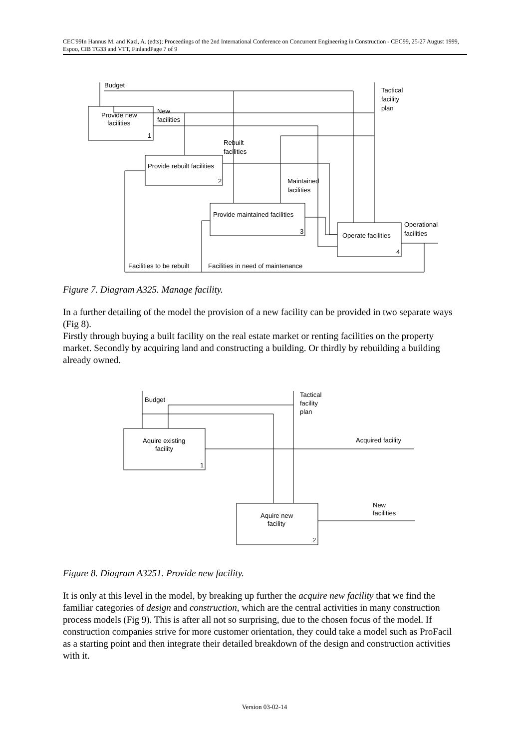CEC'99In Hannus M. and Kazi, A. (edts); Proceedings of the 2nd International Conference on Concurrent Engineering in Construction - CEC99, 25-27 August 1999, Espoo, CIB TG33 and VTT, FinlandPage 7 of 9
Provide new
facilities
1
Provide rebuilt facilities
2
Provide maintained facilities
3
Operate facilities
4
Budget
Tactical
facility
plan
New
facilities
Rebuilt
facilities
Maintained
facilities
Operational
facilities
Facilities to be rebuilt
Facilities in need of maintenance
Figure 7. Diagram A325. Manage facility.
In a further detailing of the model the provision of a new facility can be provided in two separate ways (Fig 8).
Firstly through buying a built facility on the real estate market or renting facilities on the property market. Secondly by acquiring land and constructing a building. Or thirdly by rebuilding a building already owned.
Aquire existing
facility
1
Aquire new
facility
2
Budget
Tactical
facility
plan
Acquired facility
New
facilities
Figure 8. Diagram A3251. Provide new facility.
It is only at this level in the model, by breaking up further the acquire new facility that we find the familiar categories of design and construction, which are the central activities in many construction process models (Fig 9). This is after all not so surprising, due to the chosen focus of the model. If construction companies strive for more customer orientation, they could take a model such as ProFacil as a starting point and then integrate their detailed breakdown of the design and construction activities with it.
Version 03-02-14